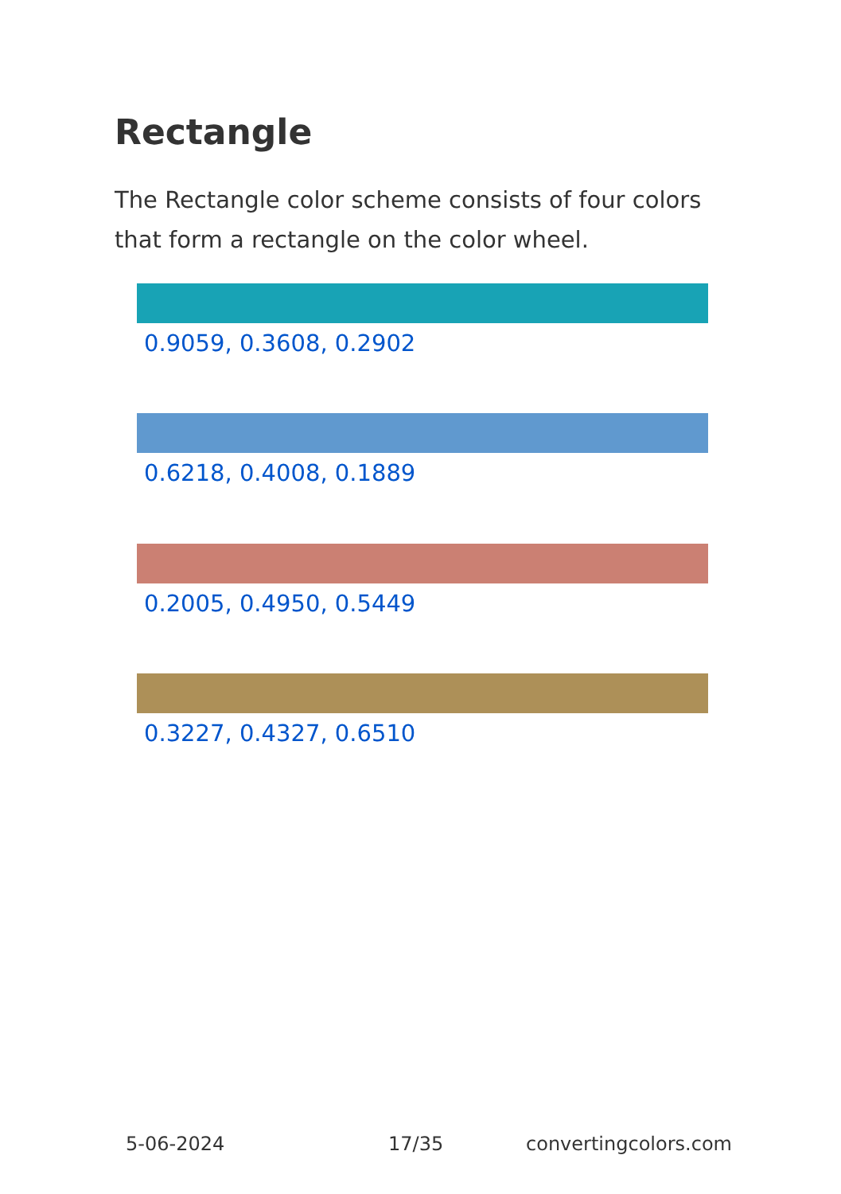Rectangle
The Rectangle color scheme consists of four colors that form a rectangle on the color wheel.
0.9059, 0.3608, 0.2902
0.6218, 0.4008, 0.1889
0.2005, 0.4950, 0.5449
0.3227, 0.4327, 0.6510
5-06-2024 17/35 convertingcolors.com